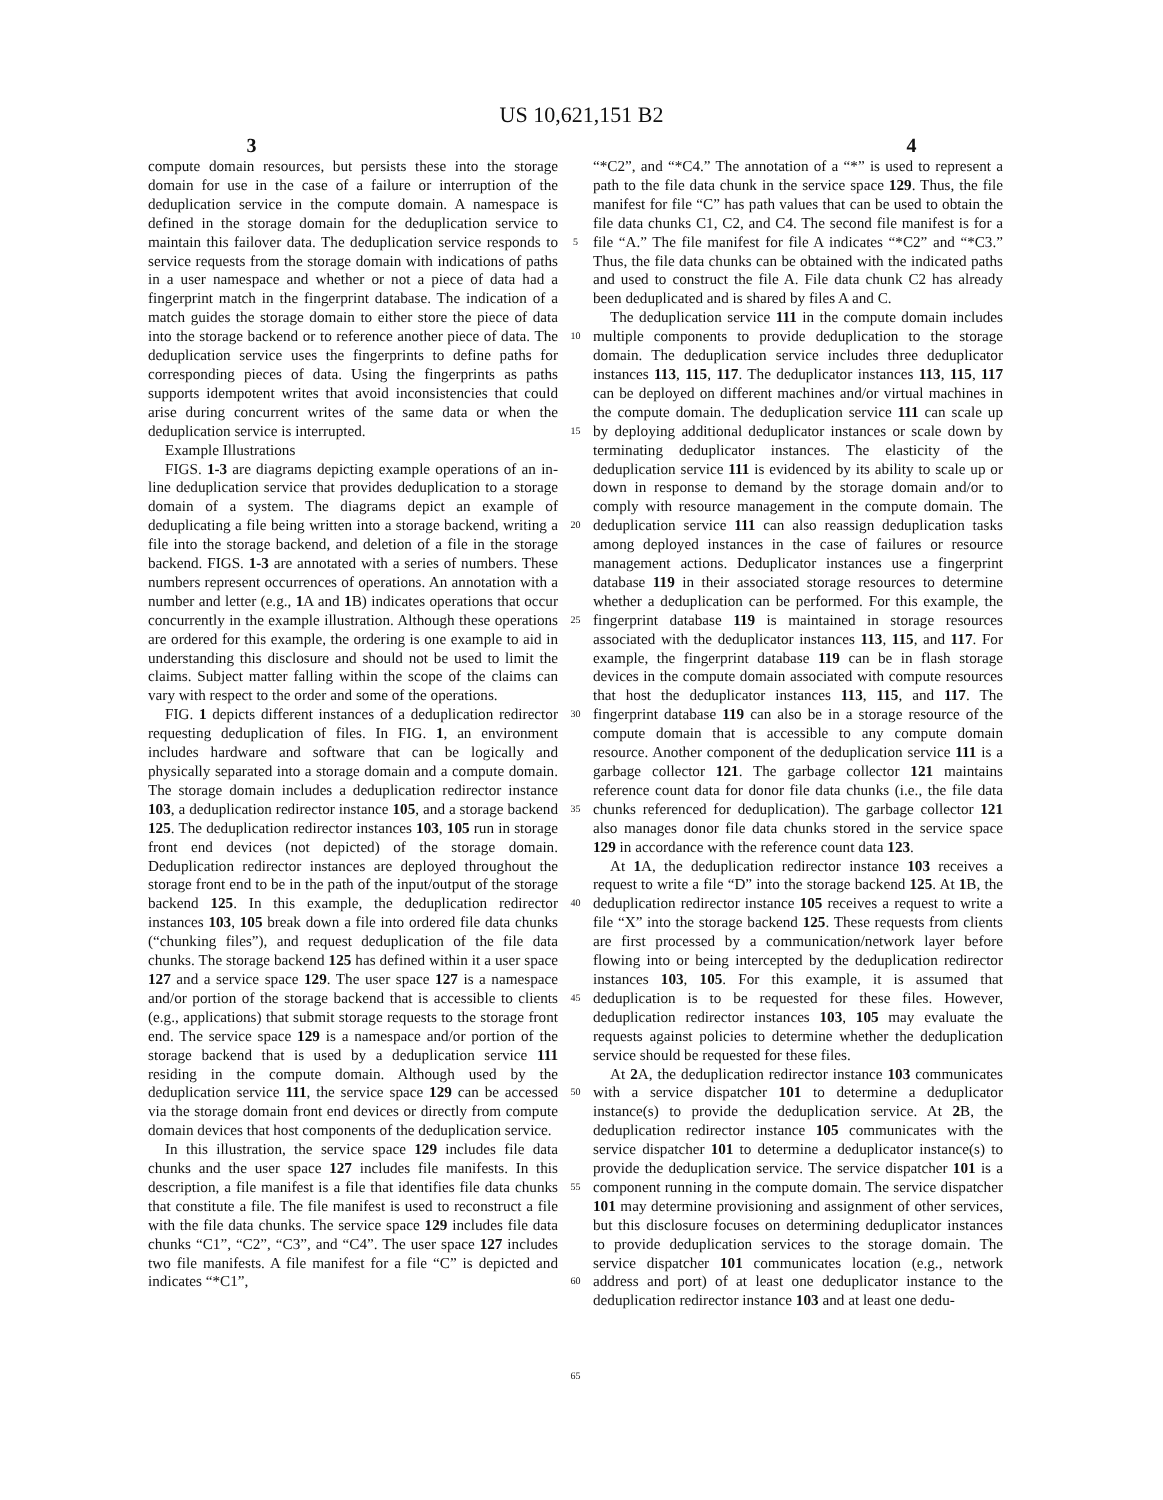US 10,621,151 B2
3 4
compute domain resources, but persists these into the storage domain for use in the case of a failure or interruption of the deduplication service in the compute domain. A namespace is defined in the storage domain for the deduplication service to maintain this failover data. The deduplication service responds to service requests from the storage domain with indications of paths in a user namespace and whether or not a piece of data had a fingerprint match in the fingerprint database. The indication of a match guides the storage domain to either store the piece of data into the storage backend or to reference another piece of data. The deduplication service uses the fingerprints to define paths for corresponding pieces of data. Using the fingerprints as paths supports idempotent writes that avoid inconsistencies that could arise during concurrent writes of the same data or when the deduplication service is interrupted.
Example Illustrations
FIGS. 1-3 are diagrams depicting example operations of an in-line deduplication service that provides deduplication to a storage domain of a system. The diagrams depict an example of deduplicating a file being written into a storage backend, writing a file into the storage backend, and deletion of a file in the storage backend. FIGS. 1-3 are annotated with a series of numbers. These numbers represent occurrences of operations. An annotation with a number and letter (e.g., 1 A and 1 B) indicates operations that occur concurrently in the example illustration. Although these operations are ordered for this example, the ordering is one example to aid in understanding this disclosure and should not be used to limit the claims. Subject matter falling within the scope of the claims can vary with respect to the order and some of the operations.
FIG. 1 depicts different instances of a deduplication redirector requesting deduplication of files. In FIG. 1, an environment includes hardware and software that can be logically and physically separated into a storage domain and a compute domain. The storage domain includes a deduplication redirector instance 103, a deduplication redirector instance 105, and a storage backend 125. The deduplication redirector instances 103, 105 run in storage front end devices (not depicted) of the storage domain. Deduplication redirector instances are deployed throughout the storage front end to be in the path of the input/output of the storage backend 125. In this example, the deduplication redirector instances 103, 105 break down a file into ordered file data chunks (“chunking files”), and request deduplication of the file data chunks. The storage backend 125 has defined within it a user space 127 and a service space 129. The user space 127 is a namespace and/or portion of the storage backend that is accessible to clients (e.g., applications) that submit storage requests to the storage front end. The service space 129 is a namespace and/or portion of the storage backend that is used by a deduplication service 111 residing in the compute domain. Although used by the deduplication service 111, the service space 129 can be accessed via the storage domain front end devices or directly from compute domain devices that host components of the deduplication service.
In this illustration, the service space 129 includes file data chunks and the user space 127 includes file manifests. In this description, a file manifest is a file that identifies file data chunks that constitute a file. The file manifest is used to reconstruct a file with the file data chunks. The service space 129 includes file data chunks “C1”, “C2”, “C3”, and “C4”. The user space 127 includes two file manifests. A file manifest for a file “C” is depicted and indicates “*C1”,
5
10
15
20
25
30
35
40
45
50
55
60
65
“*C2”, and “*C4.” The annotation of a “*” is used to represent a path to the file data chunk in the service space 129. Thus, the file manifest for file “C” has path values that can be used to obtain the file data chunks C1, C2, and C4. The second file manifest is for a file “A.” The file manifest for file A indicates “*C2” and “*C3.” Thus, the file data chunks can be obtained with the indicated paths and used to construct the file A. File data chunk C2 has already been deduplicated and is shared by files A and C.
The deduplication service 111 in the compute domain includes multiple components to provide deduplication to the storage domain. The deduplication service includes three deduplicator instances 113, 115, 117. The deduplicator instances 113, 115, 117 can be deployed on different machines and/or virtual machines in the compute domain. The deduplication service 111 can scale up by deploying additional deduplicator instances or scale down by terminating deduplicator instances. The elasticity of the deduplication service 111 is evidenced by its ability to scale up or down in response to demand by the storage domain and/or to comply with resource management in the compute domain. The deduplication service 111 can also reassign deduplication tasks among deployed instances in the case of failures or resource management actions. Deduplicator instances use a fingerprint database 119 in their associated storage resources to determine whether a deduplication can be performed. For this example, the fingerprint database 119 is maintained in storage resources associated with the deduplicator instances 113, 115, and 117. For example, the fingerprint database 119 can be in flash storage devices in the compute domain associated with compute resources that host the deduplicator instances 113, 115, and 117. The fingerprint database 119 can also be in a storage resource of the compute domain that is accessible to any compute domain resource. Another component of the deduplication service 111 is a garbage collector 121. The garbage collector 121 maintains reference count data for donor file data chunks (i.e., the file data chunks referenced for deduplication). The garbage collector 121 also manages donor file data chunks stored in the service space 129 in accordance with the reference count data 123.
At 1 A, the deduplication redirector instance 103 receives a request to write a file “D” into the storage backend 125. At 1 B, the deduplication redirector instance 105 receives a request to write a file “X” into the storage backend 125. These requests from clients are first processed by a communication/network layer before flowing into or being intercepted by the deduplication redirector instances 103, 105. For this example, it is assumed that deduplication is to be requested for these files. However, deduplication redirector instances 103, 105 may evaluate the requests against policies to determine whether the deduplication service should be requested for these files.
At 2 A, the deduplication redirector instance 103 communicates with a service dispatcher 101 to determine a deduplicator instance(s) to provide the deduplication service. At 2 B, the deduplication redirector instance 105 communicates with the service dispatcher 101 to determine a deduplicator instance(s) to provide the deduplication service. The service dispatcher 101 is a component running in the compute domain. The service dispatcher 101 may determine provisioning and assignment of other services, but this disclosure focuses on determining deduplicator instances to provide deduplication services to the storage domain. The service dispatcher 101 communicates location (e.g., network address and port) of at least one deduplicator instance to the deduplication redirector instance 103 and at least one dedu-